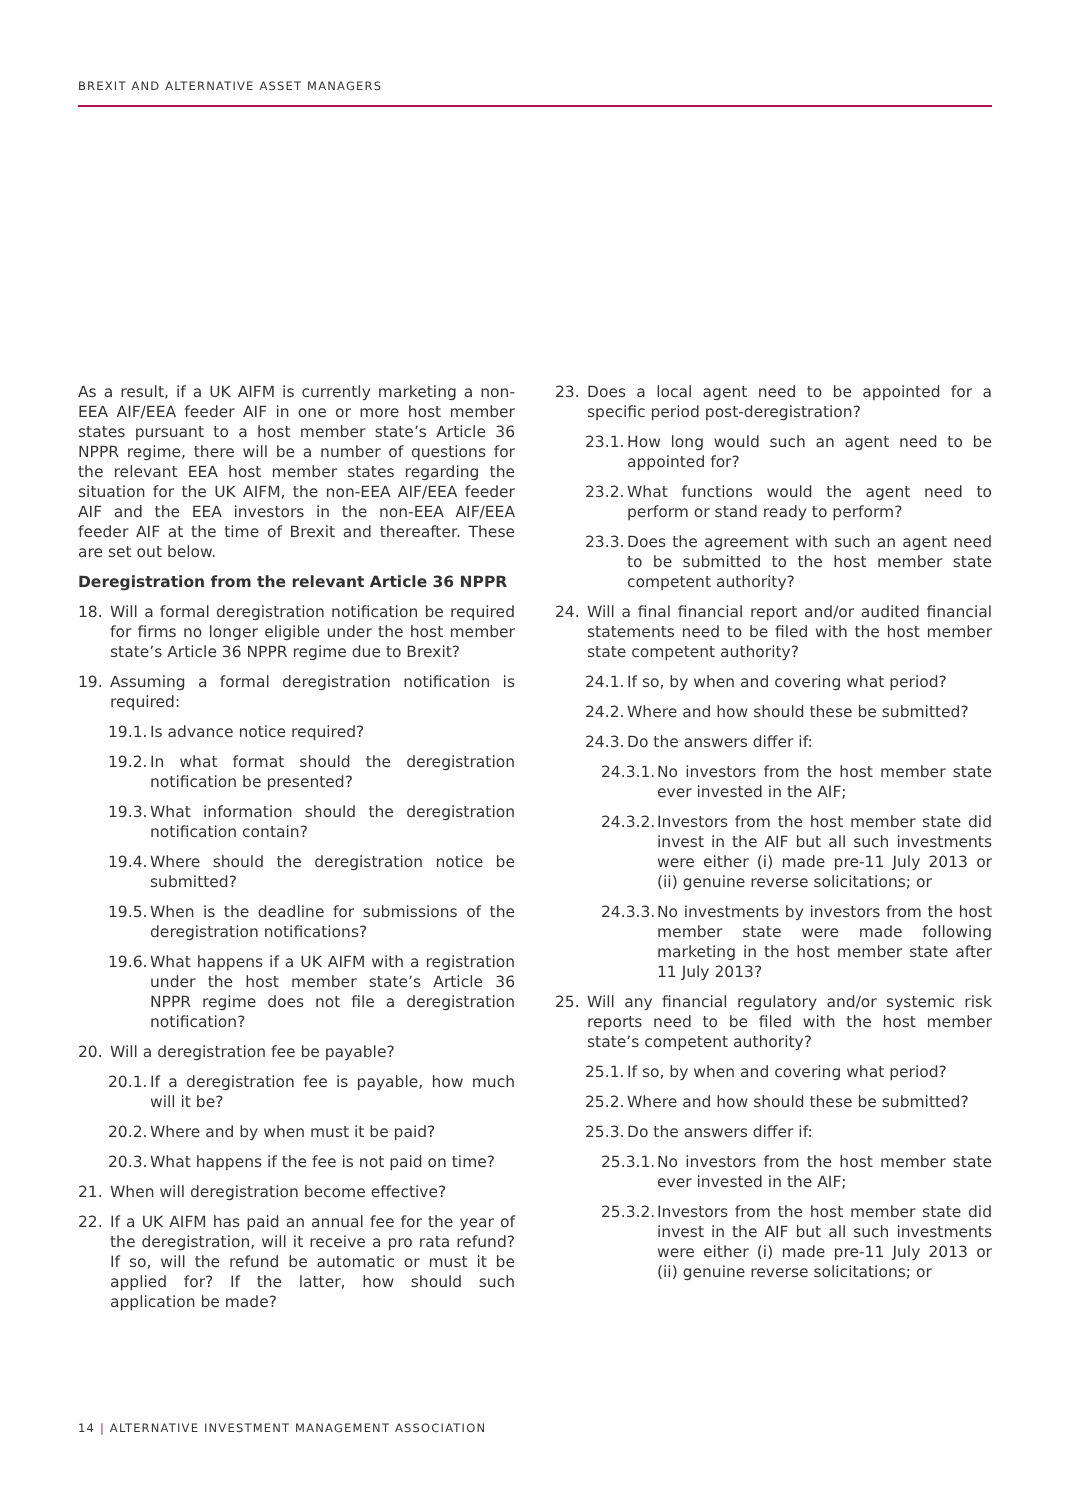BREXIT AND ALTERNATIVE ASSET MANAGERS
As a result, if a UK AIFM is currently marketing a non-EEA AIF/EEA feeder AIF in one or more host member states pursuant to a host member state’s Article 36 NPPR regime, there will be a number of questions for the relevant EEA host member states regarding the situation for the UK AIFM, the non-EEA AIF/EEA feeder AIF and the EEA investors in the non-EEA AIF/EEA feeder AIF at the time of Brexit and thereafter. These are set out below.
Deregistration from the relevant Article 36 NPPR
18. Will a formal deregistration notification be required for firms no longer eligible under the host member state’s Article 36 NPPR regime due to Brexit?
19. Assuming a formal deregistration notification is required:
19.1. Is advance notice required?
19.2. In what format should the deregistration notification be presented?
19.3. What information should the deregistration notification contain?
19.4. Where should the deregistration notice be submitted?
19.5. When is the deadline for submissions of the deregistration notifications?
19.6. What happens if a UK AIFM with a registration under the host member state’s Article 36 NPPR regime does not file a deregistration notification?
20. Will a deregistration fee be payable?
20.1. If a deregistration fee is payable, how much will it be?
20.2. Where and by when must it be paid?
20.3. What happens if the fee is not paid on time?
21. When will deregistration become effective?
22. If a UK AIFM has paid an annual fee for the year of the deregistration, will it receive a pro rata refund? If so, will the refund be automatic or must it be applied for? If the latter, how should such application be made?
23. Does a local agent need to be appointed for a specific period post-deregistration?
23.1. How long would such an agent need to be appointed for?
23.2. What functions would the agent need to perform or stand ready to perform?
23.3. Does the agreement with such an agent need to be submitted to the host member state competent authority?
24. Will a final financial report and/or audited financial statements need to be filed with the host member state competent authority?
24.1. If so, by when and covering what period?
24.2. Where and how should these be submitted?
24.3. Do the answers differ if:
24.3.1. No investors from the host member state ever invested in the AIF;
24.3.2. Investors from the host member state did invest in the AIF but all such investments were either (i) made pre-11 July 2013 or (ii) genuine reverse solicitations; or
24.3.3. No investments by investors from the host member state were made following marketing in the host member state after 11 July 2013?
25. Will any financial regulatory and/or systemic risk reports need to be filed with the host member state’s competent authority?
25.1. If so, by when and covering what period?
25.2. Where and how should these be submitted?
25.3. Do the answers differ if:
25.3.1. No investors from the host member state ever invested in the AIF;
25.3.2. Investors from the host member state did invest in the AIF but all such investments were either (i) made pre-11 July 2013 or (ii) genuine reverse solicitations; or
14 | ALTERNATIVE INVESTMENT MANAGEMENT ASSOCIATION